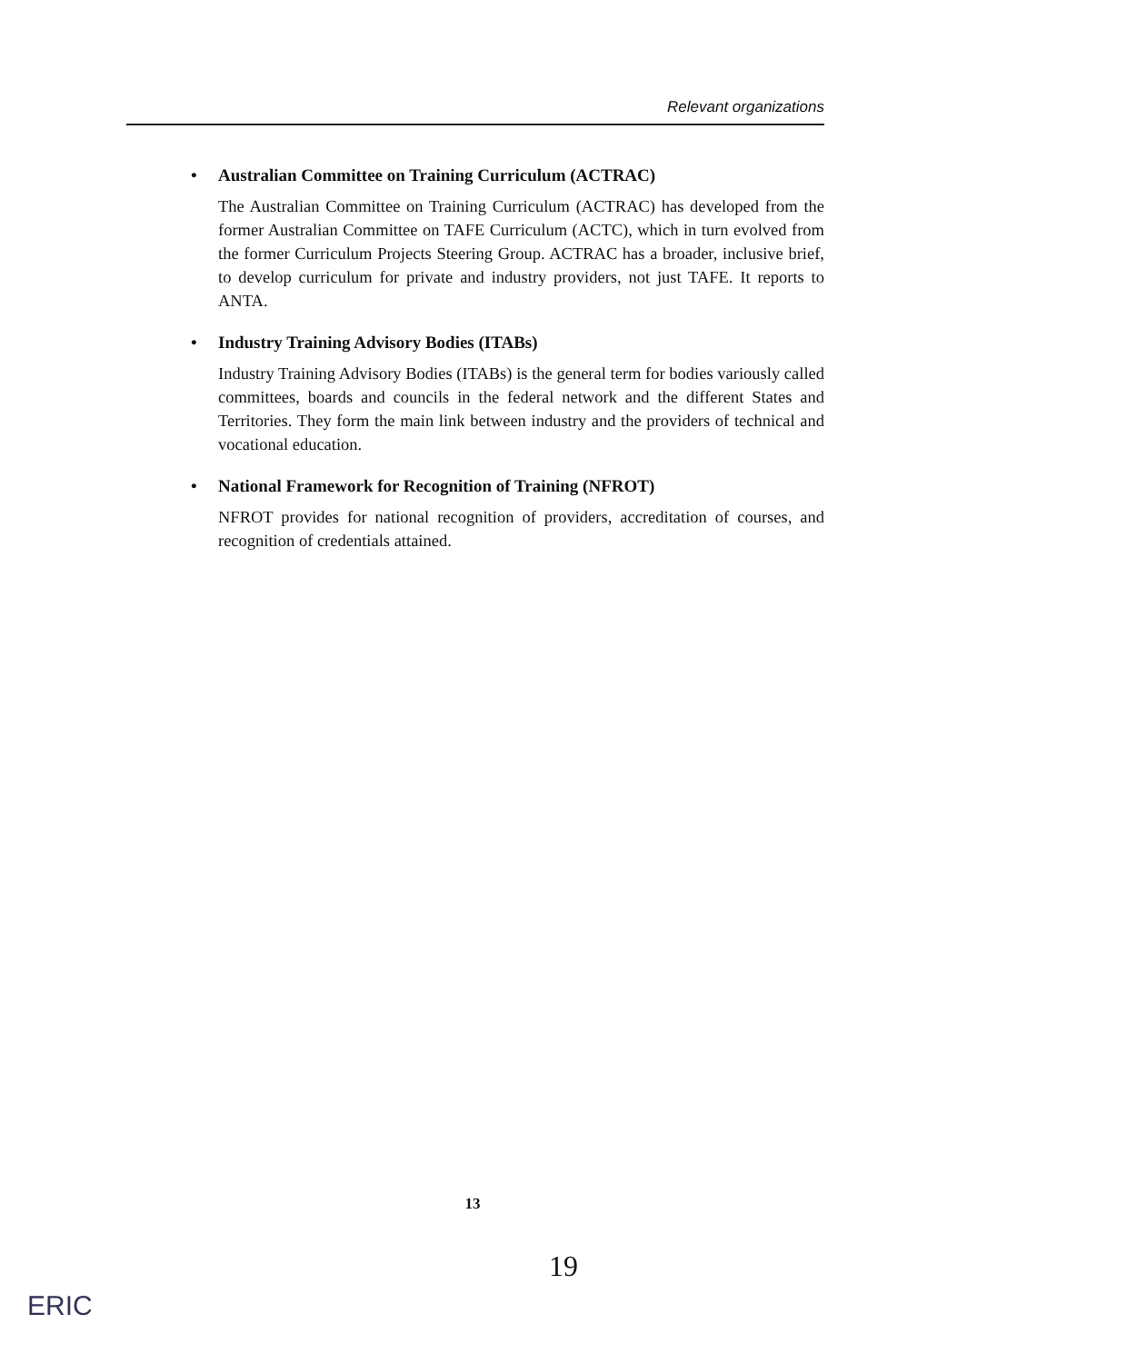Relevant organizations
• Australian Committee on Training Curriculum (ACTRAC)
The Australian Committee on Training Curriculum (ACTRAC) has developed from the former Australian Committee on TAFE Curriculum (ACTC), which in turn evolved from the former Curriculum Projects Steering Group. ACTRAC has a broader, inclusive brief, to develop curriculum for private and industry providers, not just TAFE. It reports to ANTA.
• Industry Training Advisory Bodies (ITABs)
Industry Training Advisory Bodies (ITABs) is the general term for bodies variously called committees, boards and councils in the federal network and the different States and Territories. They form the main link between industry and the providers of technical and vocational education.
• National Framework for Recognition of Training (NFROT)
NFROT provides for national recognition of providers, accreditation of courses, and recognition of credentials attained.
13
19
ERIC